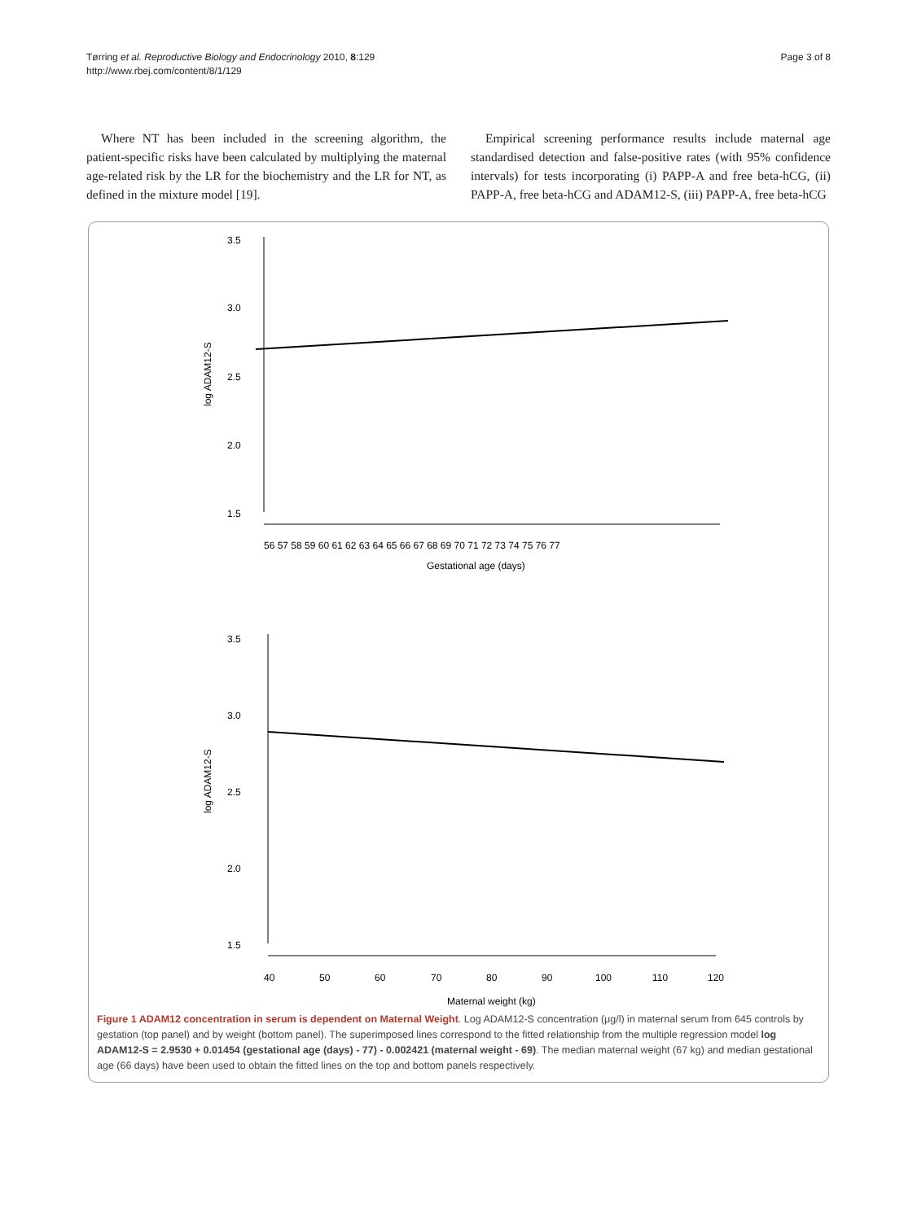Tørring et al. Reproductive Biology and Endocrinology 2010, 8:129
http://www.rbej.com/content/8/1/129
Page 3 of 8
Where NT has been included in the screening algorithm, the patient-specific risks have been calculated by multiplying the maternal age-related risk by the LR for the biochemistry and the LR for NT, as defined in the mixture model [19].
Empirical screening performance results include maternal age standardised detection and false-positive rates (with 95% confidence intervals) for tests incorporating (i) PAPP-A and free beta-hCG, (ii) PAPP-A, free beta-hCG and ADAM12-S, (iii) PAPP-A, free beta-hCG
3.5
3.0
2.5
2.0
1.5
log ADAM12-S
56 57 58 59 60 61 62 63 64 65 66 67 68 69 70 71 72 73 74 75 76 77
Gestational age (days)
3.5
3.0
2.5
2.0
1.5
log ADAM12-S
40
50
60
70
80
90
100
110
120
Maternal weight (kg)
Figure 1 ADAM12 concentration in serum is dependent on Maternal Weight. Log ADAM12-S concentration (μg/l) in maternal serum from 645 controls by gestation (top panel) and by weight (bottom panel). The superimposed lines correspond to the fitted relationship from the multiple regression model log ADAM12-S = 2.9530 + 0.01454 (gestational age (days) - 77) - 0.002421 (maternal weight - 69). The median maternal weight (67 kg) and median gestational age (66 days) have been used to obtain the fitted lines on the top and bottom panels respectively.